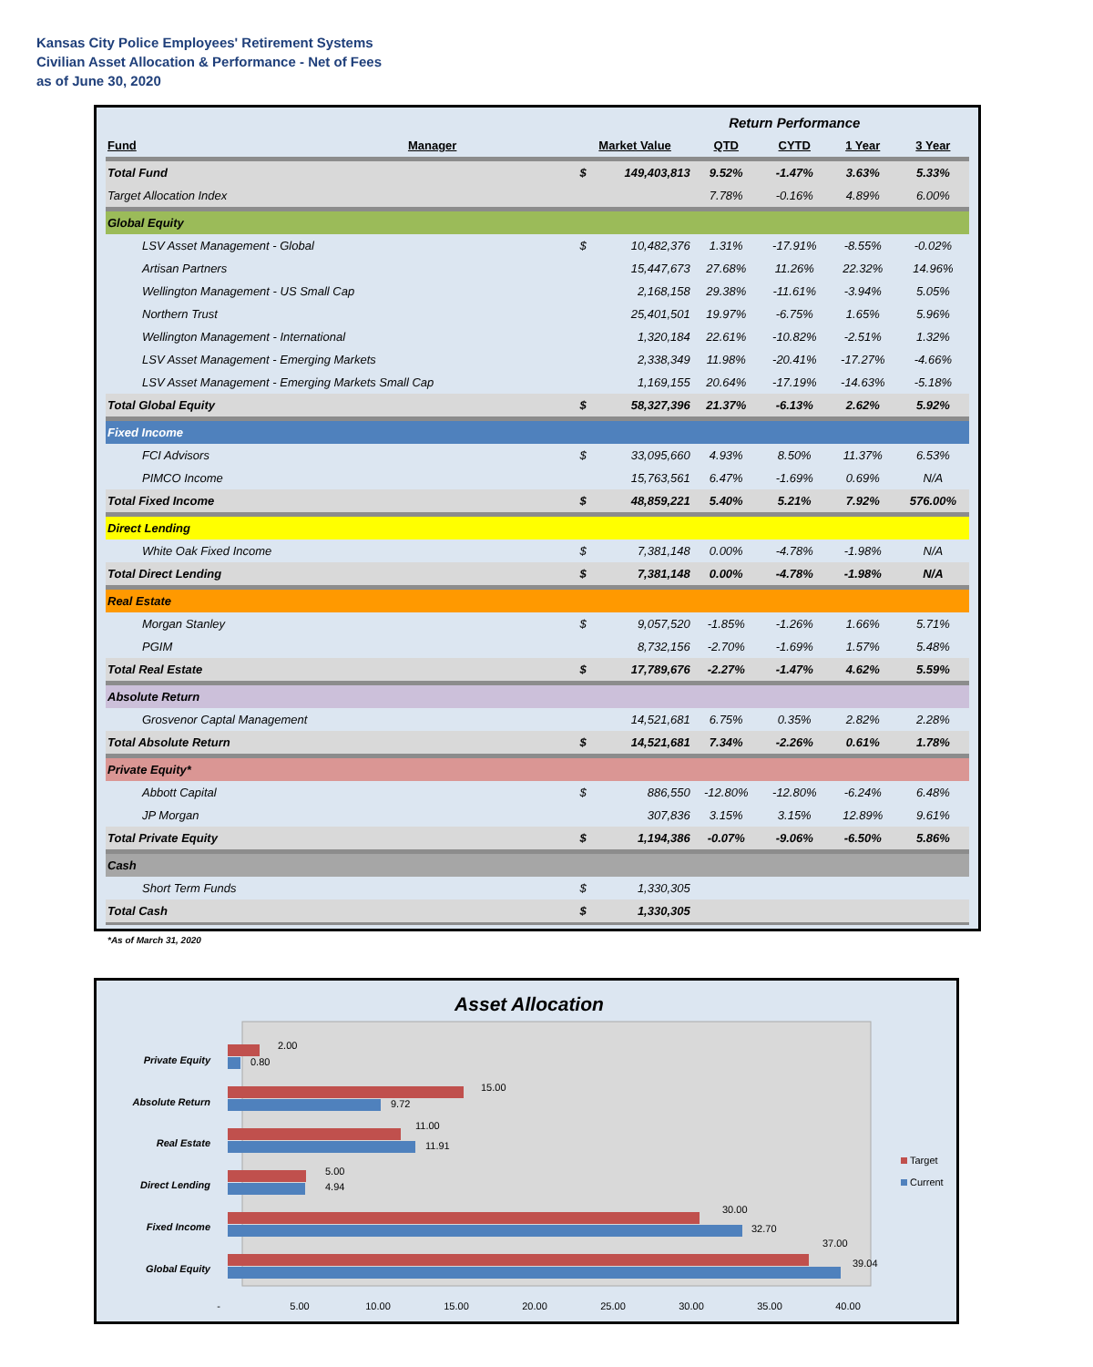Kansas City Police Employees' Retirement Systems
Civilian Asset Allocation & Performance - Net of Fees
as of June 30, 2020
| | | | | Return Performance | | | |
| Fund | Manager | Market Value | | QTD | CYTD | 1 Year | 3 Year |
| Total Fund | | $ | 149,403,813 | 9.52% | -1.47% | 3.63% | 5.33% |
| Target Allocation Index | | | | 7.78% | -0.16% | 4.89% | 6.00% |
| Global Equity | | | | | | | |
| LSV Asset Management - Global | | $ | 10,482,376 | 1.31% | -17.91% | -8.55% | -0.02% |
| Artisan Partners | | | 15,447,673 | 27.68% | 11.26% | 22.32% | 14.96% |
| Wellington Management - US Small Cap | | | 2,168,158 | 29.38% | -11.61% | -3.94% | 5.05% |
| Northern Trust | | | 25,401,501 | 19.97% | -6.75% | 1.65% | 5.96% |
| Wellington Management - International | | | 1,320,184 | 22.61% | -10.82% | -2.51% | 1.32% |
| LSV Asset Management - Emerging Markets | | | 2,338,349 | 11.98% | -20.41% | -17.27% | -4.66% |
| LSV Asset Management - Emerging Markets Small Cap | | | 1,169,155 | 20.64% | -17.19% | -14.63% | -5.18% |
| Total Global Equity | | $ | 58,327,396 | 21.37% | -6.13% | 2.62% | 5.92% |
| Fixed Income | | | | | | | |
| FCI Advisors | | $ | 33,095,660 | 4.93% | 8.50% | 11.37% | 6.53% |
| PIMCO Income | | | 15,763,561 | 6.47% | -1.69% | 0.69% | N/A |
| Total Fixed Income | | $ | 48,859,221 | 5.40% | 5.21% | 7.92% | 576.00% |
| Direct Lending | | | | | | | |
| White Oak Fixed Income | | $ | 7,381,148 | 0.00% | -4.78% | -1.98% | N/A |
| Total Direct Lending | | $ | 7,381,148 | 0.00% | -4.78% | -1.98% | N/A |
| Real Estate | | | | | | | |
| Morgan Stanley | | $ | 9,057,520 | -1.85% | -1.26% | 1.66% | 5.71% |
| PGIM | | | 8,732,156 | -2.70% | -1.69% | 1.57% | 5.48% |
| Total Real Estate | | $ | 17,789,676 | -2.27% | -1.47% | 4.62% | 5.59% |
| Absolute Return | | | | | | | |
| Grosvenor Captal Management | | | 14,521,681 | 6.75% | 0.35% | 2.82% | 2.28% |
| Total Absolute Return | | $ | 14,521,681 | 7.34% | -2.26% | 0.61% | 1.78% |
| Private Equity* | | | | | | | |
| Abbott Capital | | $ | 886,550 | -12.80% | -12.80% | -6.24% | 6.48% |
| JP Morgan | | | 307,836 | 3.15% | 3.15% | 12.89% | 9.61% |
| Total Private Equity | | $ | 1,194,386 | -0.07% | -9.06% | -6.50% | 5.86% |
| Cash | | | | | | | |
| Short Term Funds | | $ | 1,330,305 | | | | |
| Total Cash | | $ | 1,330,305 | | | | |
*As of March 31, 2020
Asset Allocation
Private Equity
Absolute Return
Real Estate
Direct Lending
Fixed Income
Global Equity
2.00
0.80
15.00
9.72
11.00
11.91
5.00
4.94
30.00
32.70
37.00
39.04
-
5.00
10.00
15.00
20.00
25.00
30.00
35.00
40.00
Target
Current